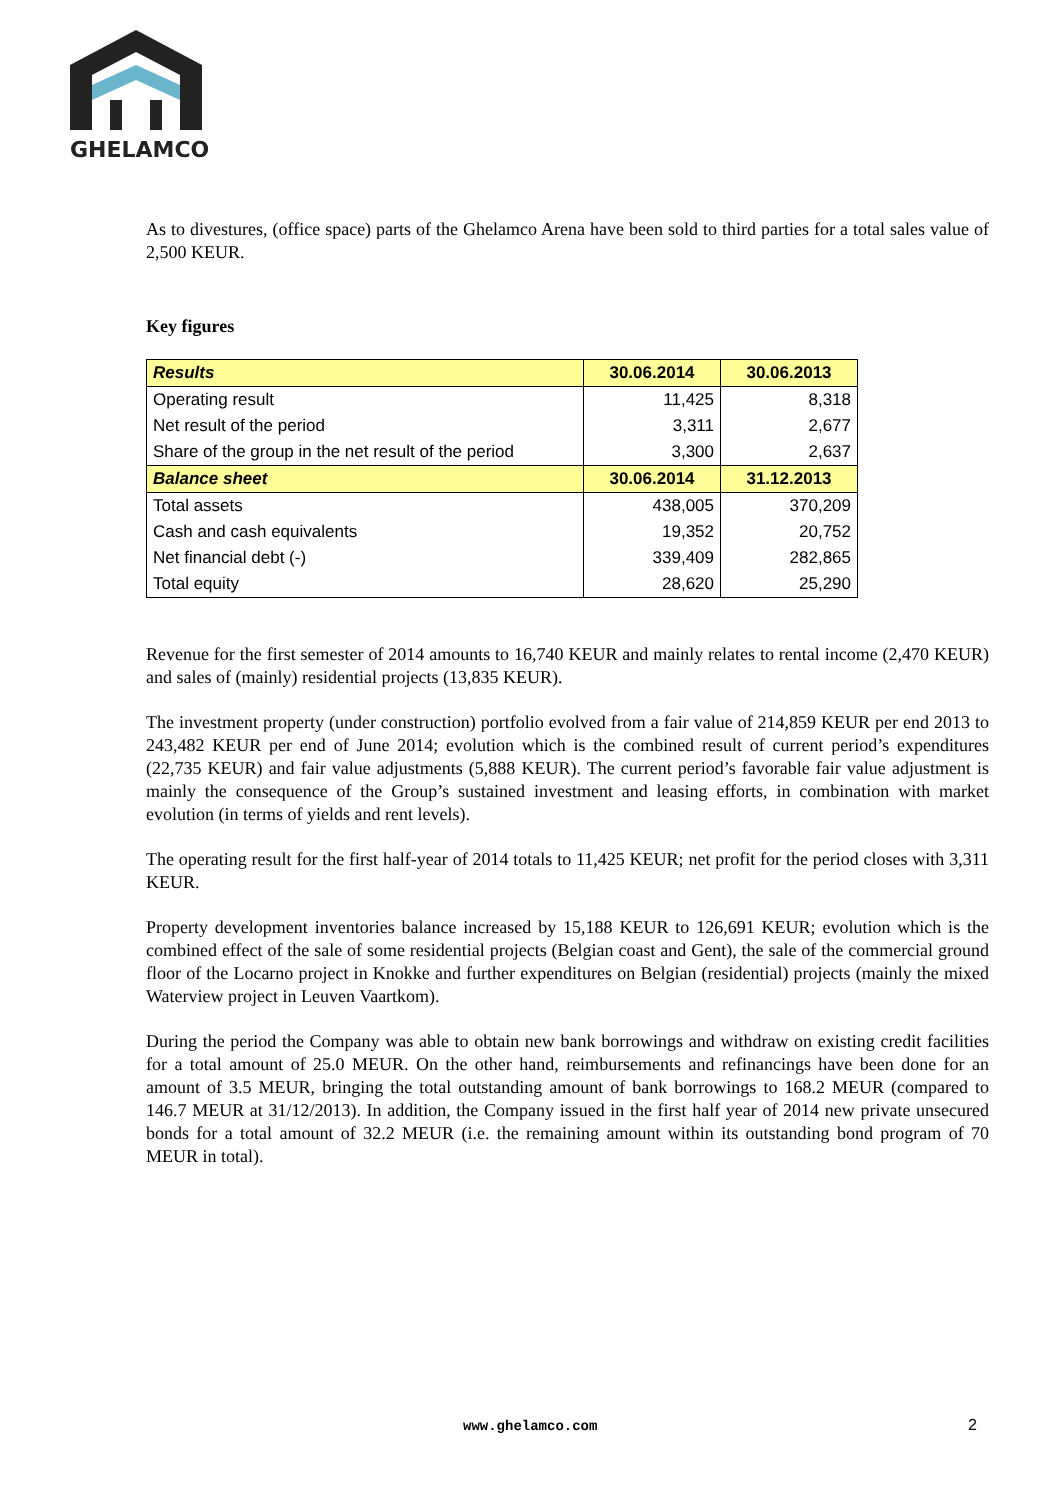GHELAMCO
As to divestures, (office space) parts of the Ghelamco Arena have been sold to third parties for a total sales value of 2,500 KEUR.
Key figures
| Results | 30.06.2014 | 30.06.2013 |
| --- | --- | --- |
| Operating result | 11,425 | 8,318 |
| Net result of the period | 3,311 | 2,677 |
| Share of the group in the net result of the period | 3,300 | 2,637 |
| Balance sheet | 30.06.2014 | 31.12.2013 |
| Total assets | 438,005 | 370,209 |
| Cash and cash equivalents | 19,352 | 20,752 |
| Net financial debt (-) | 339,409 | 282,865 |
| Total equity | 28,620 | 25,290 |
Revenue for the first semester of 2014 amounts to 16,740 KEUR and mainly relates to rental income (2,470 KEUR) and sales of (mainly) residential projects (13,835 KEUR).
The investment property (under construction) portfolio evolved from a fair value of 214,859 KEUR per end 2013 to 243,482 KEUR per end of June 2014; evolution which is the combined result of current period’s expenditures (22,735 KEUR) and fair value adjustments (5,888 KEUR). The current period’s favorable fair value adjustment is mainly the consequence of the Group’s sustained investment and leasing efforts, in combination with market evolution (in terms of yields and rent levels).
The operating result for the first half-year of 2014 totals to 11,425 KEUR; net profit for the period closes with 3,311 KEUR.
Property development inventories balance increased by 15,188 KEUR to 126,691 KEUR; evolution which is the combined effect of the sale of some residential projects (Belgian coast and Gent), the sale of the commercial ground floor of the Locarno project in Knokke and further expenditures on Belgian (residential) projects (mainly the mixed Waterview project in Leuven Vaartkom).
During the period the Company was able to obtain new bank borrowings and withdraw on existing credit facilities for a total amount of 25.0 MEUR. On the other hand, reimbursements and refinancings have been done for an amount of 3.5 MEUR, bringing the total outstanding amount of bank borrowings to 168.2 MEUR (compared to 146.7 MEUR at 31/12/2013). In addition, the Company issued in the first half year of 2014 new private unsecured bonds for a total amount of 32.2 MEUR (i.e. the remaining amount within its outstanding bond program of 70 MEUR in total).
www.ghelamco.com 2